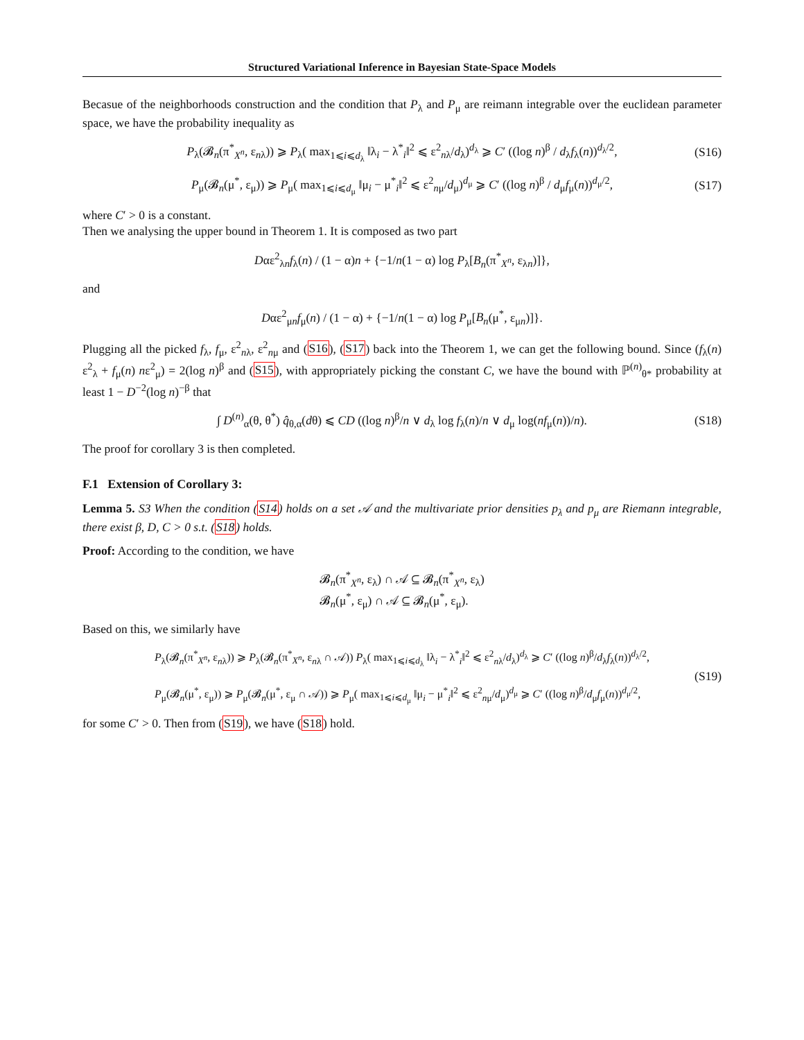Structured Variational Inference in Bayesian State-Space Models
Becasue of the neighborhoods construction and the condition that P<sub>λ</sub> and P<sub>μ</sub> are reimann integrable over the euclidean parameter space, we have the probability inequality as
P<sub>λ</sub>(𝓑<sub>n</sub>(π<sup>*</sup><sub>X<sup>n</sup></sub>, ε<sub>nλ</sub>)) ⩾ P<sub>λ</sub>( max<sub>1⩽i⩽d<sub>λ</sub></sub> ‖λ<sub>i</sub> − λ<sup>*</sup><sub>i</sub>‖<sup>2</sup> ⩽ ε<sup>2</sup><sub>nλ</sub>/d<sub>λ</sub>)<sup>d<sub>λ</sub></sup> ⩾ C′ ((log n)<sup>β</sup> / d<sub>λ</sub>f<sub>λ</sub>(n))<sup>d<sub>λ</sub>/2</sup>, (S16)
P<sub>μ</sub>(𝓑<sub>n</sub>(μ<sup>*</sup>, ε<sub>μ</sub>)) ⩾ P<sub>μ</sub>( max<sub>1⩽i⩽d<sub>μ</sub></sub> ‖μ<sub>i</sub> − μ<sup>*</sup><sub>i</sub>‖<sup>2</sup> ⩽ ε<sup>2</sup><sub>nμ</sub>/d<sub>μ</sub>)<sup>d<sub>μ</sub></sup> ⩾ C′ ((log n)<sup>β</sup> / d<sub>μ</sub>f<sub>μ</sub>(n))<sup>d<sub>μ</sub>/2</sup>, (S17)
where C′ > 0 is a constant.
Then we analysing the upper bound in Theorem 1. It is composed as two part
Dαε<sup>2</sup><sub>λn</sub>f<sub>λ</sub>(n) / (1 − α)n + {−1/n(1 − α) log P<sub>λ</sub>[B<sub>n</sub>(π<sup>*</sup><sub>X<sup>n</sup></sub>, ε<sub>λn</sub>)]},
and
Dαε<sup>2</sup><sub>μn</sub>f<sub>μ</sub>(n) / (1 − α) + {−1/n(1 − α) log P<sub>μ</sub>[B<sub>n</sub>(μ<sup>*</sup>, ε<sub>μn</sub>)]}.
Plugging all the picked f<sub>λ</sub>, f<sub>μ</sub>, ε<sup>2</sup><sub>nλ</sub>, ε<sup>2</sup><sub>nμ</sub> and (S16), (S17) back into the Theorem 1, we can get the following bound. Since (f<sub>λ</sub>(n) ε<sup>2</sup><sub>λ</sub> + f<sub>μ</sub>(n) nε<sup>2</sup><sub>μ</sub>) = 2(log n)<sup>β</sup> and (S15), with appropriately picking the constant C, we have the bound with ℙ<sup>(n)</sup><sub>θ*</sub> probability at least 1 − D<sup>−2</sup>(log n)<sup>−β</sup> that
∫ D<sup>(n)</sup><sub>α</sub>(θ, θ<sup>*</sup>) q̂<sub>θ,α</sub>(dθ) ⩽ CD ((log n)<sup>β</sup>/n ∨ d<sub>λ</sub> log f<sub>λ</sub>(n)/n ∨ d<sub>μ</sub> log(nf<sub>μ</sub>(n))/n). (S18)
The proof for corollary 3 is then completed.
F.1 Extension of Corollary 3:
Lemma 5. S3 When the condition (S14) holds on a set 𝒜 and the multivariate prior densities p<sub>λ</sub> and p<sub>μ</sub> are Riemann integrable, there exist β, D, C > 0 s.t. (S18) holds.
Proof: According to the condition, we have
𝓑<sub>n</sub>(π<sup>*</sup><sub>X<sup>n</sup></sub>, ε<sub>λ</sub>) ∩ 𝒜 ⊆ 𝓑<sub>n</sub>(π<sup>*</sup><sub>X<sup>n</sup></sub>, ε<sub>λ</sub>)
𝓑<sub>n</sub>(μ<sup>*</sup>, ε<sub>μ</sub>) ∩ 𝒜 ⊆ 𝓑<sub>n</sub>(μ<sup>*</sup>, ε<sub>μ</sub>).
Based on this, we similarly have
P<sub>λ</sub>(𝓑<sub>n</sub>(π<sup>*</sup><sub>X<sup>n</sup></sub>, ε<sub>nλ</sub>)) ⩾ P<sub>λ</sub>(𝓑<sub>n</sub>(π<sup>*</sup><sub>X<sup>n</sup></sub>, ε<sub>nλ</sub> ∩ 𝒜)) P<sub>λ</sub>( max<sub>1⩽i⩽d<sub>λ</sub></sub> ‖λ<sub>i</sub> − λ<sup>*</sup><sub>i</sub>‖<sup>2</sup> ⩽ ε<sup>2</sup><sub>nλ</sub>/d<sub>λ</sub>)<sup>d<sub>λ</sub></sup> ⩾ C′ ((log n)<sup>β</sup>/d<sub>λ</sub>f<sub>λ</sub>(n))<sup>d<sub>λ</sub>/2</sup>,
P<sub>μ</sub>(𝓑<sub>n</sub>(μ<sup>*</sup>, ε<sub>μ</sub>)) ⩾ P<sub>μ</sub>(𝓑<sub>n</sub>(μ<sup>*</sup>, ε<sub>μ</sub> ∩ 𝒜)) ⩾ P<sub>μ</sub>( max<sub>1⩽i⩽d<sub>μ</sub></sub> ‖μ<sub>i</sub> − μ<sup>*</sup><sub>i</sub>‖<sup>2</sup> ⩽ ε<sup>2</sup><sub>nμ</sub>/d<sub>μ</sub>)<sup>d<sub>μ</sub></sup> ⩾ C′ ((log n)<sup>β</sup>/d<sub>μ</sub>f<sub>μ</sub>(n))<sup>d<sub>μ</sub>/2</sup>, (S19)
for some C′ > 0. Then from (S19), we have (S18) hold.